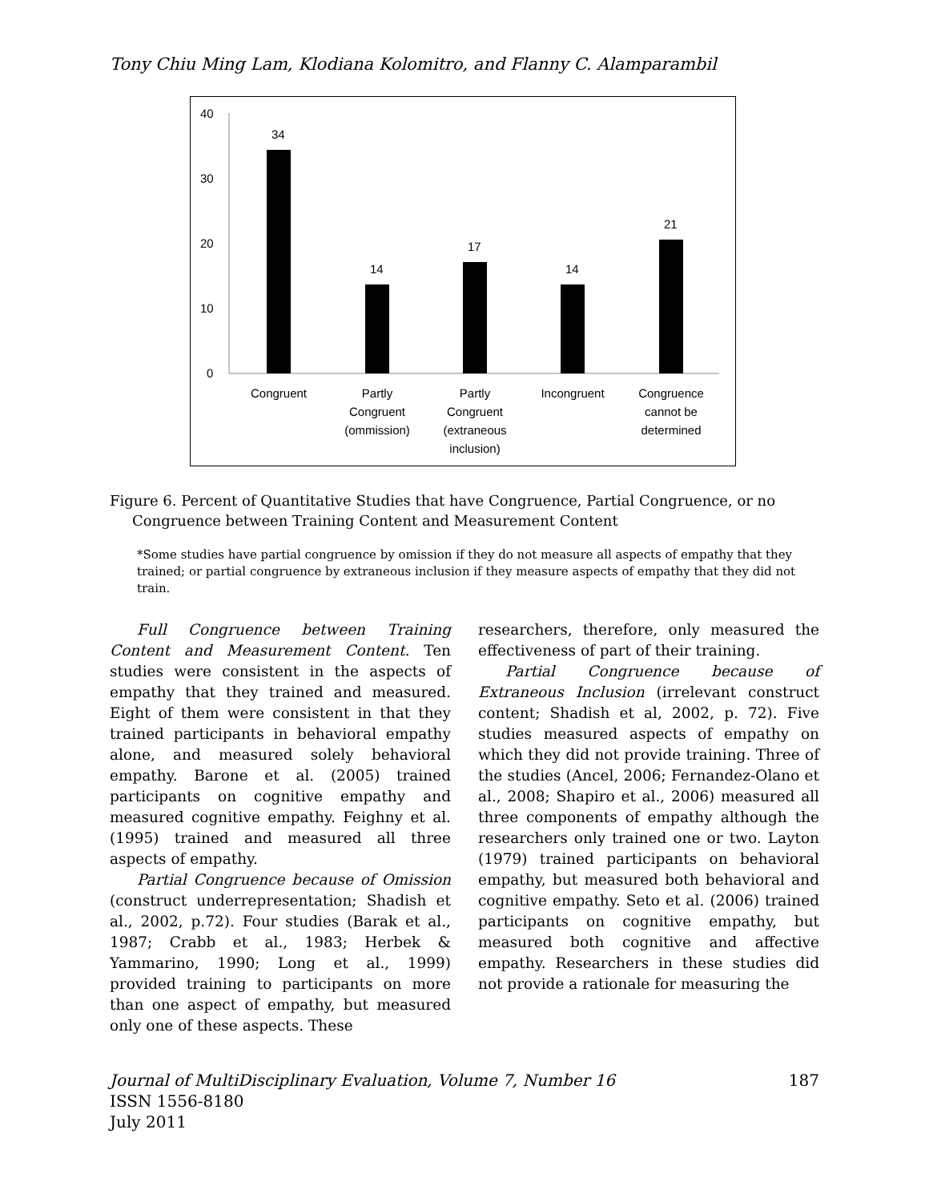Tony Chiu Ming Lam, Klodiana Kolomitro, and Flanny C. Alamparambil
40
30
20
10
0
34
14
17
14
21
Congruent
Partly
Congruent
(ommission)
Partly
Congruent
(extraneous
inclusion)
Incongruent
Congruence
cannot be
determined
Figure 6. Percent of Quantitative Studies that have Congruence, Partial Congruence, or no Congruence between Training Content and Measurement Content
*Some studies have partial congruence by omission if they do not measure all aspects of empathy that they trained; or partial congruence by extraneous inclusion if they measure aspects of empathy that they did not train.
Full Congruence between Training Content and Measurement Content. Ten studies were consistent in the aspects of empathy that they trained and measured. Eight of them were consistent in that they trained participants in behavioral empathy alone, and measured solely behavioral empathy. Barone et al. (2005) trained participants on cognitive empathy and measured cognitive empathy. Feighny et al. (1995) trained and measured all three aspects of empathy.
Partial Congruence because of Omission (construct underrepresentation; Shadish et al., 2002, p.72). Four studies (Barak et al., 1987; Crabb et al., 1983; Herbek & Yammarino, 1990; Long et al., 1999) provided training to participants on more than one aspect of empathy, but measured only one of these aspects. These
researchers, therefore, only measured the effectiveness of part of their training.
Partial Congruence because of Extraneous Inclusion (irrelevant construct content; Shadish et al, 2002, p. 72). Five studies measured aspects of empathy on which they did not provide training. Three of the studies (Ancel, 2006; Fernandez-Olano et al., 2008; Shapiro et al., 2006) measured all three components of empathy although the researchers only trained one or two. Layton (1979) trained participants on behavioral empathy, but measured both behavioral and cognitive empathy. Seto et al. (2006) trained participants on cognitive empathy, but measured both cognitive and affective empathy. Researchers in these studies did not provide a rationale for measuring the
Journal of MultiDisciplinary Evaluation, Volume 7, Number 16
ISSN 1556-8180
July 2011
187